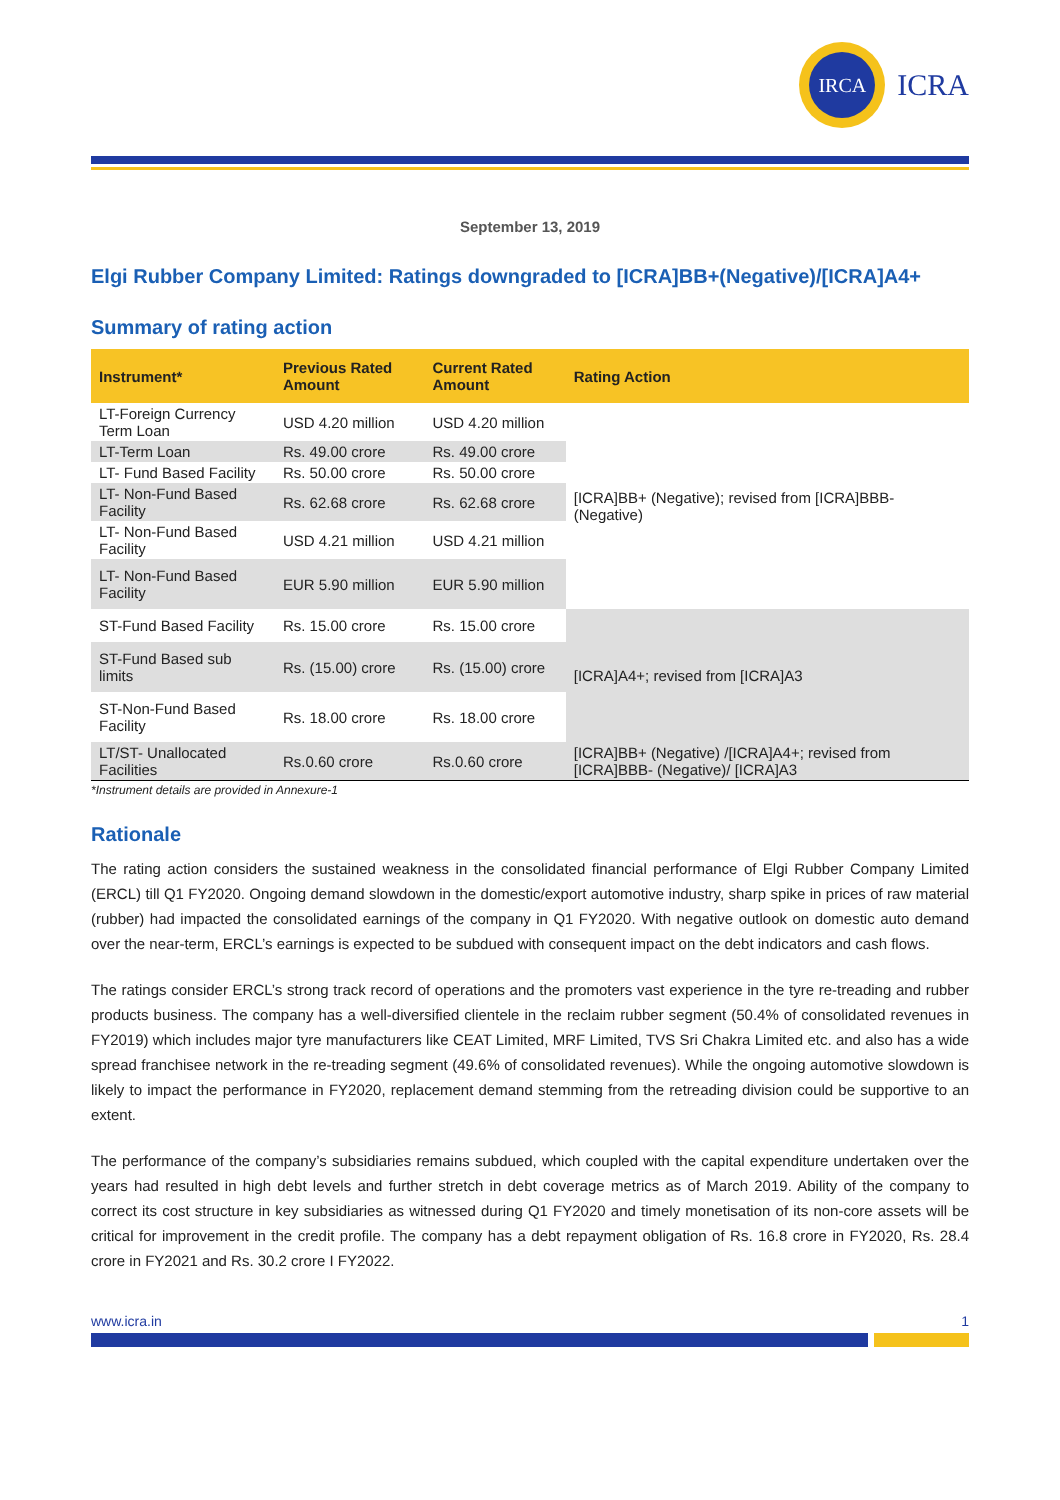IRCA
ICRA
September 13, 2019
Elgi Rubber Company Limited: Ratings downgraded to [ICRA]BB+(Negative)/[ICRA]A4+
Summary of rating action
| Instrument* | Previous Rated Amount | Current Rated Amount | Rating Action |
| --- | --- | --- | --- |
| LT-Foreign Currency Term Loan | USD 4.20 million | USD 4.20 million | [ICRA]BB+ (Negative); revised from [ICRA]BBB- (Negative) |
| LT-Term Loan | Rs. 49.00 crore | Rs. 49.00 crore | |
| LT- Fund Based Facility | Rs. 50.00 crore | Rs. 50.00 crore | |
| LT- Non-Fund Based Facility | Rs. 62.68 crore | Rs. 62.68 crore | |
| LT- Non-Fund Based Facility | USD 4.21 million | USD 4.21 million | |
| LT- Non-Fund Based Facility | EUR 5.90 million | EUR 5.90 million | |
| ST-Fund Based Facility | Rs. 15.00 crore | Rs. 15.00 crore | [ICRA]A4+; revised from [ICRA]A3 |
| ST-Fund Based sub limits | Rs. (15.00) crore | Rs. (15.00) crore | |
| ST-Non-Fund Based Facility | Rs. 18.00 crore | Rs. 18.00 crore | |
| LT/ST- Unallocated Facilities | Rs.0.60 crore | Rs.0.60 crore | [ICRA]BB+ (Negative) /[ICRA]A4+; revised from [ICRA]BBB- (Negative)/ [ICRA]A3 |
*Instrument details are provided in Annexure-1
Rationale
The rating action considers the sustained weakness in the consolidated financial performance of Elgi Rubber Company Limited (ERCL) till Q1 FY2020. Ongoing demand slowdown in the domestic/export automotive industry, sharp spike in prices of raw material (rubber) had impacted the consolidated earnings of the company in Q1 FY2020. With negative outlook on domestic auto demand over the near-term, ERCL’s earnings is expected to be subdued with consequent impact on the debt indicators and cash flows.
The ratings consider ERCL’s strong track record of operations and the promoters vast experience in the tyre re-treading and rubber products business. The company has a well-diversified clientele in the reclaim rubber segment (50.4% of consolidated revenues in FY2019) which includes major tyre manufacturers like CEAT Limited, MRF Limited, TVS Sri Chakra Limited etc. and also has a wide spread franchisee network in the re-treading segment (49.6% of consolidated revenues). While the ongoing automotive slowdown is likely to impact the performance in FY2020, replacement demand stemming from the retreading division could be supportive to an extent.
The performance of the company’s subsidiaries remains subdued, which coupled with the capital expenditure undertaken over the years had resulted in high debt levels and further stretch in debt coverage metrics as of March 2019. Ability of the company to correct its cost structure in key subsidiaries as witnessed during Q1 FY2020 and timely monetisation of its non-core assets will be critical for improvement in the credit profile. The company has a debt repayment obligation of Rs. 16.8 crore in FY2020, Rs. 28.4 crore in FY2021 and Rs. 30.2 crore I FY2022.
www.icra.in 1